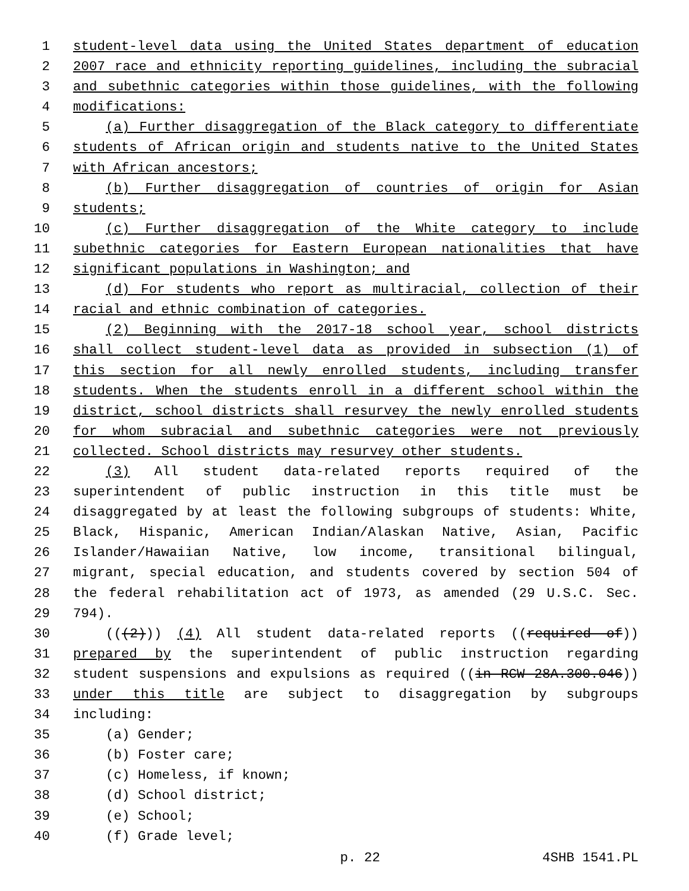1 student-level data using the United States department of education
2 2007 race and ethnicity reporting guidelines, including the subracial
3 and subethnic categories within those guidelines, with the following
4 modifications:
5 (a) Further disaggregation of the Black category to differentiate
6 students of African origin and students native to the United States
7 with African ancestors;
8 (b) Further disaggregation of countries of origin for Asian
9 students;
10 (c) Further disaggregation of the White category to include
11 subethnic categories for Eastern European nationalities that have
12 significant populations in Washington; and
13 (d) For students who report as multiracial, collection of their
14 racial and ethnic combination of categories.
15 (2) Beginning with the 2017-18 school year, school districts
16 shall collect student-level data as provided in subsection (1) of
17 this section for all newly enrolled students, including transfer
18 students. When the students enroll in a different school within the
19 district, school districts shall resurvey the newly enrolled students
20 for whom subracial and subethnic categories were not previously
21 collected. School districts may resurvey other students.
22 (3) All student data-related reports required of the
23 superintendent of public instruction in this title must be
24 disaggregated by at least the following subgroups of students: White,
25 Black, Hispanic, American Indian/Alaskan Native, Asian, Pacific
26 Islander/Hawaiian Native, low income, transitional bilingual,
27 migrant, special education, and students covered by section 504 of
28 the federal rehabilitation act of 1973, as amended (29 U.S.C. Sec.
29 794).
30 (((2))) (4) All student data-related reports ((required of))
31 prepared by the superintendent of public instruction regarding
32 student suspensions and expulsions as required ((in RCW 28A.300.046))
33 under this title are subject to disaggregation by subgroups
34 including:
35 (a) Gender;
36 (b) Foster care;
37 (c) Homeless, if known;
38 (d) School district;
39 (e) School;
40 (f) Grade level;
p. 22 4SHB 1541.PL